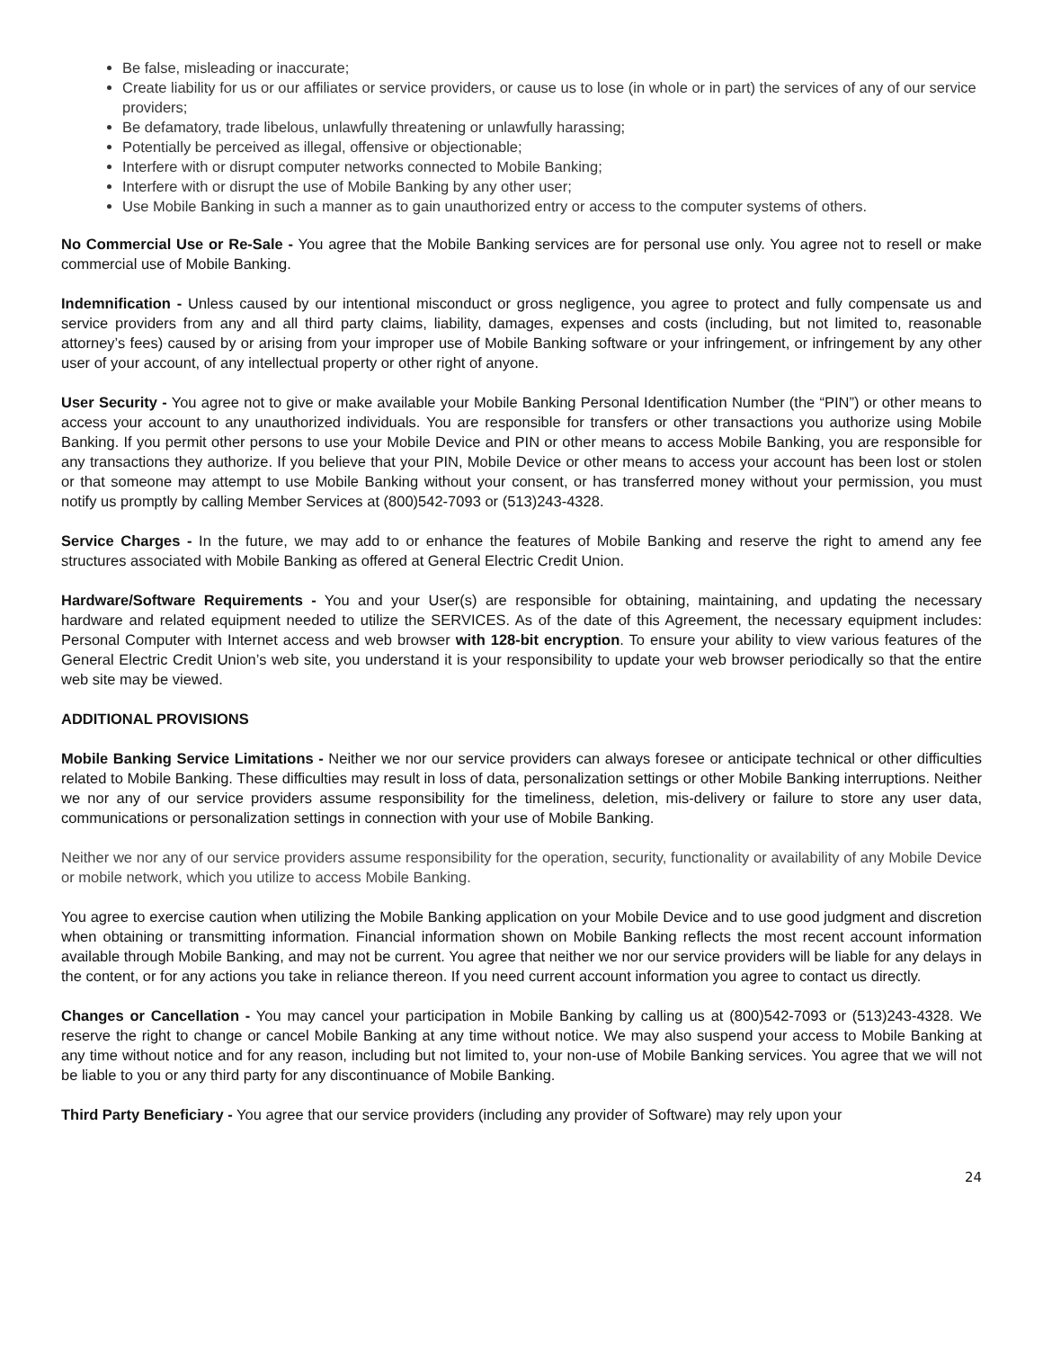Be false, misleading or inaccurate;
Create liability for us or our affiliates or service providers, or cause us to lose (in whole or in part) the services of any of our service providers;
Be defamatory, trade libelous, unlawfully threatening or unlawfully harassing;
Potentially be perceived as illegal, offensive or objectionable;
Interfere with or disrupt computer networks connected to Mobile Banking;
Interfere with or disrupt the use of Mobile Banking by any other user;
Use Mobile Banking in such a manner as to gain unauthorized entry or access to the computer systems of others.
No Commercial Use or Re-Sale - You agree that the Mobile Banking services are for personal use only. You agree not to resell or make commercial use of Mobile Banking.
Indemnification - Unless caused by our intentional misconduct or gross negligence, you agree to protect and fully compensate us and service providers from any and all third party claims, liability, damages, expenses and costs (including, but not limited to, reasonable attorney’s fees) caused by or arising from your improper use of Mobile Banking software or your infringement, or infringement by any other user of your account, of any intellectual property or other right of anyone.
User Security - You agree not to give or make available your Mobile Banking Personal Identification Number (the “PIN”) or other means to access your account to any unauthorized individuals. You are responsible for transfers or other transactions you authorize using Mobile Banking. If you permit other persons to use your Mobile Device and PIN or other means to access Mobile Banking, you are responsible for any transactions they authorize. If you believe that your PIN, Mobile Device or other means to access your account has been lost or stolen or that someone may attempt to use Mobile Banking without your consent, or has transferred money without your permission, you must notify us promptly by calling Member Services at (800)542-7093 or (513)243-4328.
Service Charges - In the future, we may add to or enhance the features of Mobile Banking and reserve the right to amend any fee structures associated with Mobile Banking as offered at General Electric Credit Union.
Hardware/Software Requirements - You and your User(s) are responsible for obtaining, maintaining, and updating the necessary hardware and related equipment needed to utilize the SERVICES. As of the date of this Agreement, the necessary equipment includes: Personal Computer with Internet access and web browser with 128-bit encryption. To ensure your ability to view various features of the General Electric Credit Union’s web site, you understand it is your responsibility to update your web browser periodically so that the entire web site may be viewed.
ADDITIONAL PROVISIONS
Mobile Banking Service Limitations - Neither we nor our service providers can always foresee or anticipate technical or other difficulties related to Mobile Banking. These difficulties may result in loss of data, personalization settings or other Mobile Banking interruptions. Neither we nor any of our service providers assume responsibility for the timeliness, deletion, mis-delivery or failure to store any user data, communications or personalization settings in connection with your use of Mobile Banking.
Neither we nor any of our service providers assume responsibility for the operation, security, functionality or availability of any Mobile Device or mobile network, which you utilize to access Mobile Banking.
You agree to exercise caution when utilizing the Mobile Banking application on your Mobile Device and to use good judgment and discretion when obtaining or transmitting information. Financial information shown on Mobile Banking reflects the most recent account information available through Mobile Banking, and may not be current. You agree that neither we nor our service providers will be liable for any delays in the content, or for any actions you take in reliance thereon. If you need current account information you agree to contact us directly.
Changes or Cancellation - You may cancel your participation in Mobile Banking by calling us at (800)542-7093 or (513)243-4328. We reserve the right to change or cancel Mobile Banking at any time without notice. We may also suspend your access to Mobile Banking at any time without notice and for any reason, including but not limited to, your non-use of Mobile Banking services. You agree that we will not be liable to you or any third party for any discontinuance of Mobile Banking.
Third Party Beneficiary - You agree that our service providers (including any provider of Software) may rely upon your
24